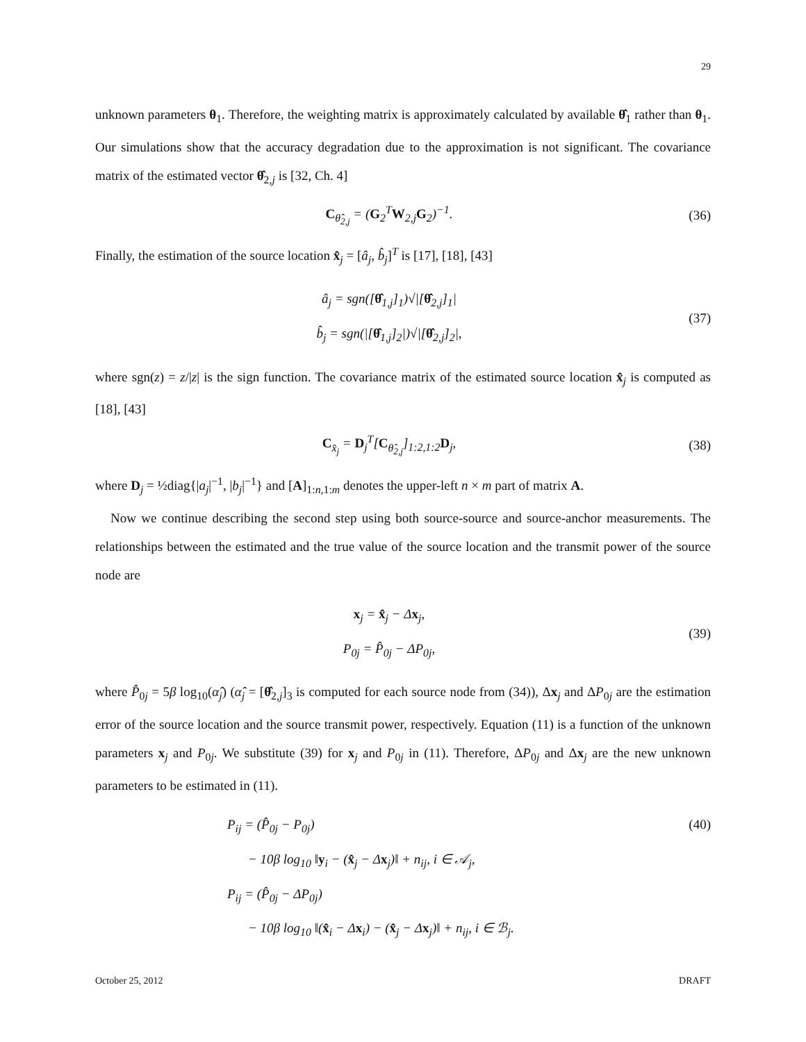29
unknown parameters θ<sub>1</sub>. Therefore, the weighting matrix is approximately calculated by available θ̂<sub>1</sub> rather than θ<sub>1</sub>. Our simulations show that the accuracy degradation due to the approximation is not significant. The covariance matrix of the estimated vector θ̂<sub>2,j</sub> is [32, Ch. 4]
C<sub>θ̂<sub>2,j</sub></sub> = (G<sub>2</sub><sup>T</sup>W<sub>2,j</sub>G<sub>2</sub>)<sup>−1</sup>.
(36)
Finally, the estimation of the source location x̂<sub>j</sub> = [â<sub>j</sub>, b̂<sub>j</sub>]<sup>T</sup> is [17], [18], [43]
â<sub>j</sub> = sgn([θ̂<sub>1,j</sub>]<sub>1</sub>)√|[θ̂<sub>2,j</sub>]<sub>1</sub>|
b̂<sub>j</sub> = sgn(|[θ̂<sub>1,j</sub>]<sub>2</sub>|)√|[θ̂<sub>2,j</sub>]<sub>2</sub>|,
(37)
where sgn(z) = z/|z| is the sign function. The covariance matrix of the estimated source location x̂<sub>j</sub> is computed as [18], [43]
C<sub>x̂<sub>j</sub></sub> = D<sub>j</sub><sup>T</sup>[C<sub>θ̂<sub>2,j</sub></sub>]<sub>1:2,1:2</sub>D<sub>j</sub>,
(38)
where D<sub>j</sub> = ½diag{|a<sub>j</sub>|<sup>−1</sup>, |b<sub>j</sub>|<sup>−1</sup>} and [A]<sub>1:n,1:m</sub> denotes the upper-left n × m part of matrix A.
Now we continue describing the second step using both source-source and source-anchor measurements. The relationships between the estimated and the true value of the source location and the transmit power of the source node are
x<sub>j</sub> = x̂<sub>j</sub> − Δx<sub>j</sub>,
P<sub>0j</sub> = P̂<sub>0j</sub> − ΔP<sub>0j</sub>,
(39)
where P̂<sub>0j</sub> = 5β log<sub>10</sub>(α̂<sub>j</sub>) (α̂<sub>j</sub> = [θ̂<sub>2,j</sub>]<sub>3</sub> is computed for each source node from (34)), Δx<sub>j</sub> and ΔP<sub>0j</sub> are the estimation error of the source location and the source transmit power, respectively. Equation (11) is a function of the unknown parameters x<sub>j</sub> and P<sub>0j</sub>. We substitute (39) for x<sub>j</sub> and P<sub>0j</sub> in (11). Therefore, ΔP<sub>0j</sub> and Δx<sub>j</sub> are the new unknown parameters to be estimated in (11).
P<sub>ij</sub> = (P̂<sub>0j</sub> − P<sub>0j</sub>)
− 10β log<sub>10</sub> ‖y<sub>i</sub> − (x̂<sub>j</sub> − Δx<sub>j</sub>)‖ + n<sub>ij</sub>, i ∈ 𝒜<sub>j</sub>,
P<sub>ij</sub> = (P̂<sub>0j</sub> − ΔP<sub>0j</sub>)
− 10β log<sub>10</sub> ‖(x̂<sub>i</sub> − Δx<sub>i</sub>) − (x̂<sub>j</sub> − Δx<sub>j</sub>)‖ + n<sub>ij</sub>, i ∈ ℬ<sub>j</sub>.
(40)
October 25, 2012 DRAFT